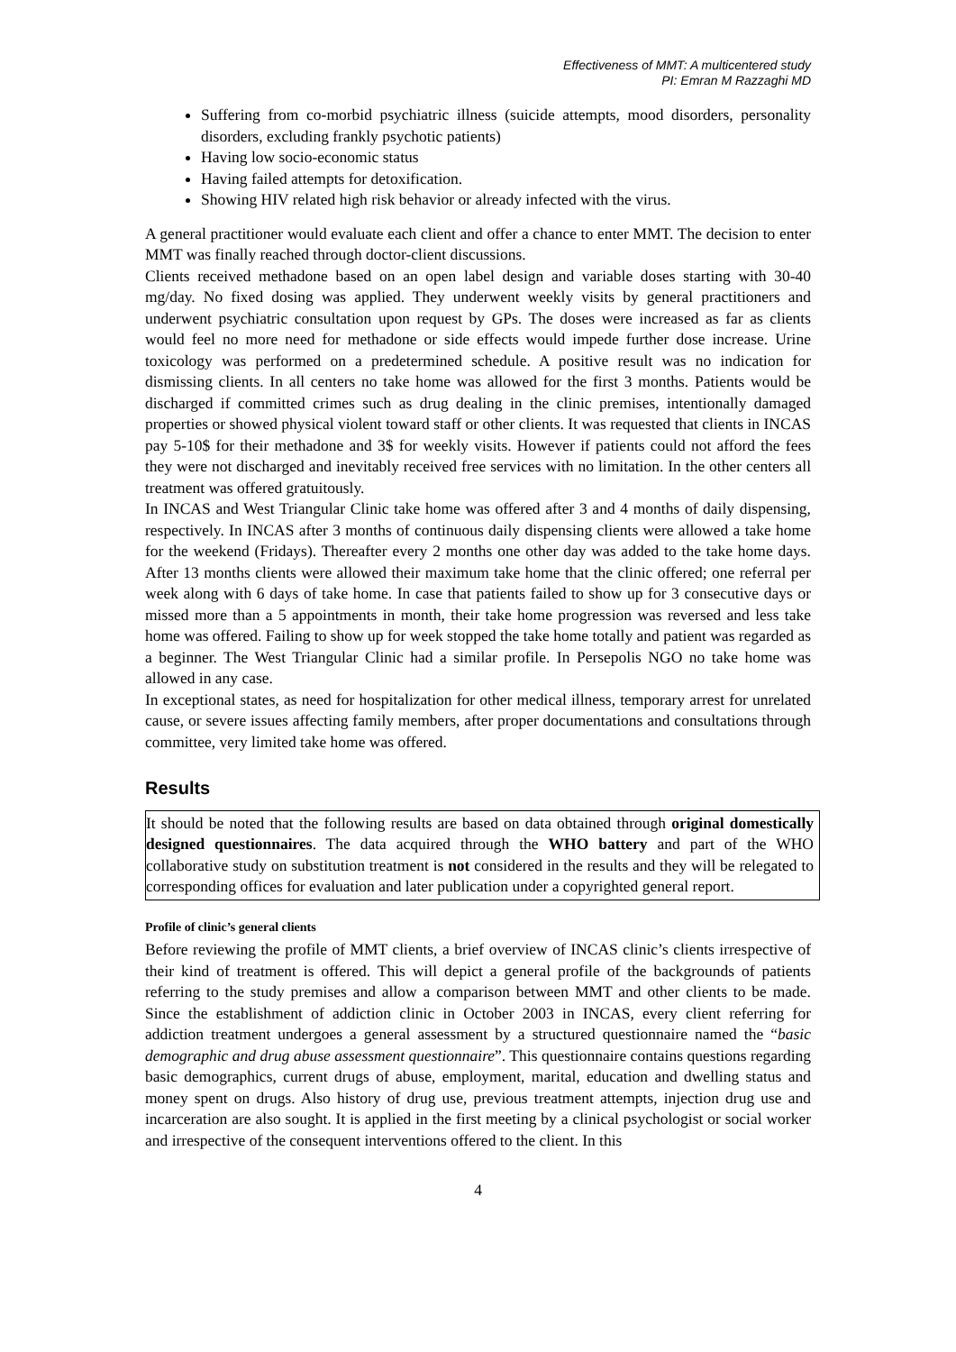Effectiveness of MMT: A multicentered study
PI: Emran M Razzaghi MD
Suffering from co-morbid psychiatric illness (suicide attempts, mood disorders, personality disorders, excluding frankly psychotic patients)
Having low socio-economic status
Having failed attempts for detoxification.
Showing HIV related high risk behavior or already infected with the virus.
A general practitioner would evaluate each client and offer a chance to enter MMT. The decision to enter MMT was finally reached through doctor-client discussions.
Clients received methadone based on an open label design and variable doses starting with 30-40 mg/day. No fixed dosing was applied. They underwent weekly visits by general practitioners and underwent psychiatric consultation upon request by GPs. The doses were increased as far as clients would feel no more need for methadone or side effects would impede further dose increase. Urine toxicology was performed on a predetermined schedule. A positive result was no indication for dismissing clients. In all centers no take home was allowed for the first 3 months. Patients would be discharged if committed crimes such as drug dealing in the clinic premises, intentionally damaged properties or showed physical violent toward staff or other clients. It was requested that clients in INCAS pay 5-10$ for their methadone and 3$ for weekly visits. However if patients could not afford the fees they were not discharged and inevitably received free services with no limitation. In the other centers all treatment was offered gratuitously.
In INCAS and West Triangular Clinic take home was offered after 3 and 4 months of daily dispensing, respectively. In INCAS after 3 months of continuous daily dispensing clients were allowed a take home for the weekend (Fridays). Thereafter every 2 months one other day was added to the take home days. After 13 months clients were allowed their maximum take home that the clinic offered; one referral per week along with 6 days of take home. In case that patients failed to show up for 3 consecutive days or missed more than a 5 appointments in month, their take home progression was reversed and less take home was offered. Failing to show up for week stopped the take home totally and patient was regarded as a beginner. The West Triangular Clinic had a similar profile. In Persepolis NGO no take home was allowed in any case.
In exceptional states, as need for hospitalization for other medical illness, temporary arrest for unrelated cause, or severe issues affecting family members, after proper documentations and consultations through committee, very limited take home was offered.
Results
It should be noted that the following results are based on data obtained through original domestically designed questionnaires. The data acquired through the WHO battery and part of the WHO collaborative study on substitution treatment is not considered in the results and they will be relegated to corresponding offices for evaluation and later publication under a copyrighted general report.
Profile of clinic’s general clients
Before reviewing the profile of MMT clients, a brief overview of INCAS clinic’s clients irrespective of their kind of treatment is offered. This will depict a general profile of the backgrounds of patients referring to the study premises and allow a comparison between MMT and other clients to be made. Since the establishment of addiction clinic in October 2003 in INCAS, every client referring for addiction treatment undergoes a general assessment by a structured questionnaire named the “basic demographic and drug abuse assessment questionnaire”. This questionnaire contains questions regarding basic demographics, current drugs of abuse, employment, marital, education and dwelling status and money spent on drugs. Also history of drug use, previous treatment attempts, injection drug use and incarceration are also sought. It is applied in the first meeting by a clinical psychologist or social worker and irrespective of the consequent interventions offered to the client. In this
4